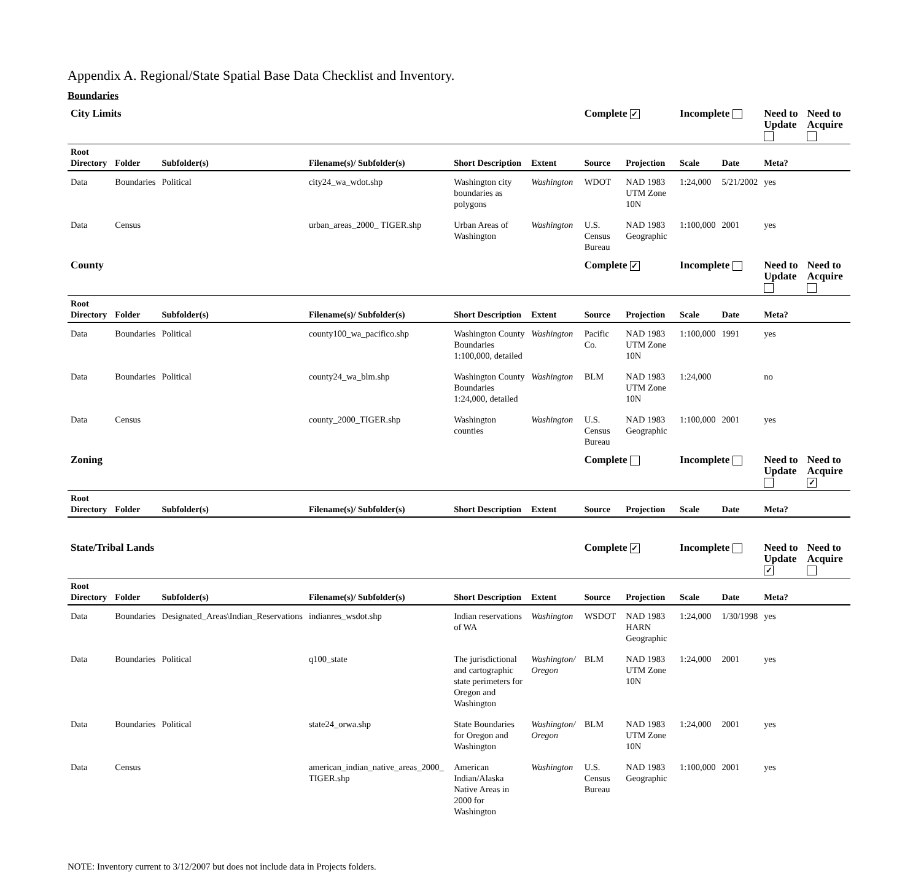Appendix A. Regional/State Spatial Base Data Checklist and Inventory.
Boundaries
| City Limits | | | | | | Complete ✓ | | Incomplete | | Need to Update | | Need to Acquire |
| Root Directory | Folder | Subfolder(s) | Filename(s)/ Subfolder(s) | Short Description | Extent | Source | Projection | Scale | Date | Meta? | | |
| Data | Boundaries | Political | city24_wa_wdot.shp | Washington city boundaries as polygons | Washington | WDOT | NAD 1983 UTM Zone 10N | 1:24,000 | 5/21/2002 | yes | | |
| Data | Census | | urban_areas_2000_ TIGER.shp | Urban Areas of Washington | Washington | U.S. Census Bureau | NAD 1983 Geographic | 1:100,000 | 2001 | yes | | |
| County | | | | | | Complete ✓ | | Incomplete | | Need to Update | | Need to Acquire |
| Root Directory | Folder | Subfolder(s) | Filename(s)/ Subfolder(s) | Short Description | Extent | Source | Projection | Scale | Date | Meta? | | |
| Data | Boundaries | Political | county100_wa_pacifico.shp | Washington County Boundaries 1:100,000, detailed | Washington | Pacific Co. | NAD 1983 UTM Zone 10N | 1:100,000 | 1991 | yes | | |
| Data | Boundaries | Political | county24_wa_blm.shp | Washington County Boundaries 1:24,000, detailed | Washington | BLM | NAD 1983 UTM Zone 10N | 1:24,000 | | no | | |
| Data | Census | | county_2000_TIGER.shp | Washington counties | Washington | U.S. Census Bureau | NAD 1983 Geographic | 1:100,000 | 2001 | yes | | |
| Zoning | | | | | | Complete | | Incomplete | | Need to Update | | Need to Acquire ✓ |
| Root Directory | Folder | Subfolder(s) | Filename(s)/ Subfolder(s) | Short Description | Extent | Source | Projection | Scale | Date | Meta? | | |
| State/Tribal Lands | | | | | | Complete ✓ | | Incomplete | | Need to Update ✓ | | Need to Acquire |
| Root Directory | Folder | Subfolder(s) | Filename(s)/ Subfolder(s) | Short Description | Extent | Source | Projection | Scale | Date | Meta? | | |
| Data | Boundaries | Designated_Areas\Indian_Reservations | indianres_wsdot.shp | Indian reservations of WA | Washington | WSDOT | NAD 1983 HARN Geographic | 1:24,000 | 1/30/1998 | yes | | |
| Data | Boundaries | Political | q100_state | The jurisdictional and cartographic state perimeters for Oregon and Washington | Washington/ Oregon | BLM | NAD 1983 UTM Zone 10N | 1:24,000 | 2001 | yes | | |
| Data | Boundaries | Political | state24_orwa.shp | State Boundaries for Oregon and Washington | Washington/ Oregon | BLM | NAD 1983 UTM Zone 10N | 1:24,000 | 2001 | yes | | |
| Data | Census | | american_indian_native_areas_2000_ TIGER.shp | American Indian/Alaska Native Areas in 2000 for Washington | Washington | U.S. Census Bureau | NAD 1983 Geographic | 1:100,000 | 2001 | yes | | |
NOTE: Inventory current to 3/12/2007 but does not include data in Projects folders.